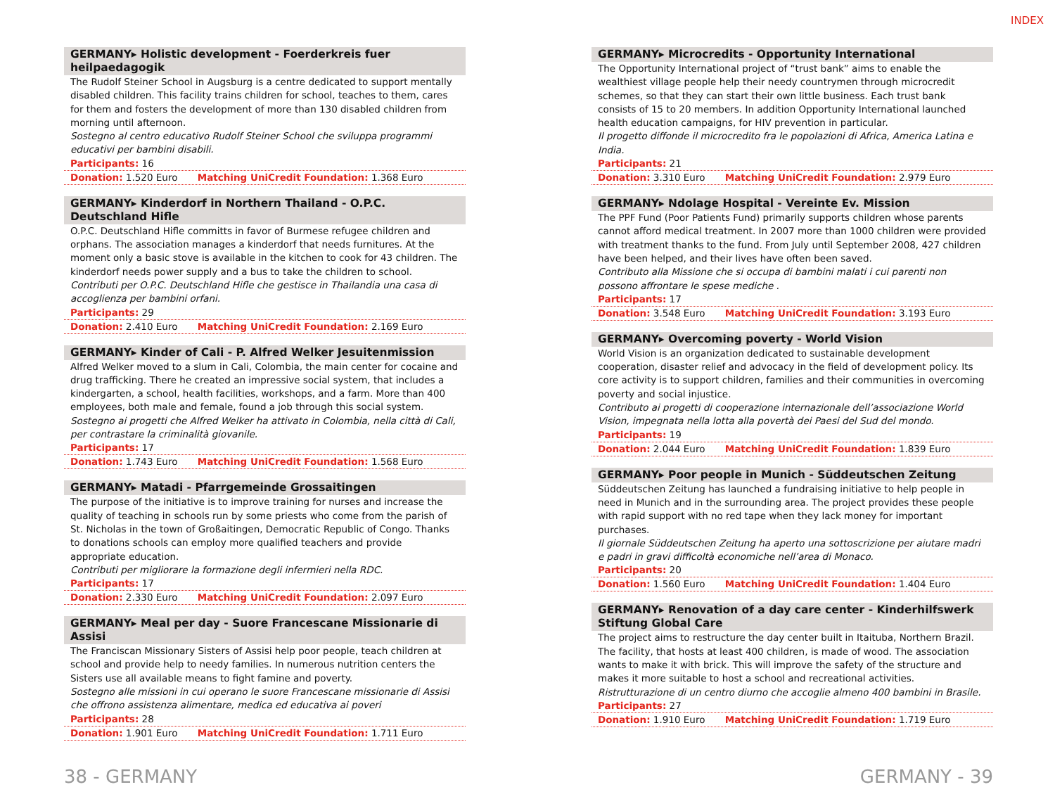INDEX
GERMANY▸ Holistic development - Foerderkreis fuer heilpaedagogik
The Rudolf Steiner School in Augsburg is a centre dedicated to support mentally disabled children. This facility trains children for school, teaches to them, cares for them and fosters the development of more than 130 disabled children from morning until afternoon.
Sostegno al centro educativo Rudolf Steiner School che sviluppa programmi educativi per bambini disabili.
Participants: 16
Donation: 1.520 Euro Matching UniCredit Foundation: 1.368 Euro
GERMANY▸ Kinderdorf in Northern Thailand - O.P.C. Deutschland Hifle
O.P.C. Deutschland Hifle committs in favor of Burmese refugee children and orphans. The association manages a kinderdorf that needs furnitures. At the moment only a basic stove is available in the kitchen to cook for 43 children. The kinderdorf needs power supply and a bus to take the children to school.
Contributi per O.P.C. Deutschland Hifle che gestisce in Thailandia una casa di accoglienza per bambini orfani.
Participants: 29
Donation: 2.410 Euro Matching UniCredit Foundation: 2.169 Euro
GERMANY▸ Kinder of Cali - P. Alfred Welker Jesuitenmission
Alfred Welker moved to a slum in Cali, Colombia, the main center for cocaine and drug trafficking. There he created an impressive social system, that includes a kindergarten, a school, health facilities, workshops, and a farm. More than 400 employees, both male and female, found a job through this social system.
Sostegno ai progetti che Alfred Welker ha attivato in Colombia, nella città di Cali, per contrastare la criminalità giovanile.
Participants: 17
Donation: 1.743 Euro Matching UniCredit Foundation: 1.568 Euro
GERMANY▸ Matadi - Pfarrgemeinde Grossaitingen
The purpose of the initiative is to improve training for nurses and increase the quality of teaching in schools run by some priests who come from the parish of St. Nicholas in the town of Großaitingen, Democratic Republic of Congo. Thanks to donations schools can employ more qualified teachers and provide appropriate education.
Contributi per migliorare la formazione degli infermieri nella RDC.
Participants: 17
Donation: 2.330 Euro Matching UniCredit Foundation: 2.097 Euro
GERMANY▸ Meal per day - Suore Francescane Missionarie di Assisi
The Franciscan Missionary Sisters of Assisi help poor people, teach children at school and provide help to needy families. In numerous nutrition centers the Sisters use all available means to fight famine and poverty.
Sostegno alle missioni in cui operano le suore Francescane missionarie di Assisi che offrono assistenza alimentare, medica ed educativa ai poveri
Participants: 28
Donation: 1.901 Euro Matching UniCredit Foundation: 1.711 Euro
GERMANY▸ Microcredits - Opportunity International
The Opportunity International project of “trust bank” aims to enable the wealthiest village people help their needy countrymen through microcredit schemes, so that they can start their own little business. Each trust bank consists of 15 to 20 members. In addition Opportunity International launched health education campaigns, for HIV prevention in particular.
Il progetto diffonde il microcredito fra le popolazioni di Africa, America Latina e India.
Participants: 21
Donation: 3.310 Euro Matching UniCredit Foundation: 2.979 Euro
GERMANY▸ Ndolage Hospital - Vereinte Ev. Mission
The PPF Fund (Poor Patients Fund) primarily supports children whose parents cannot afford medical treatment. In 2007 more than 1000 children were provided with treatment thanks to the fund. From July until September 2008, 427 children have been helped, and their lives have often been saved.
Contributo alla Missione che si occupa di bambini malati i cui parenti non possono affrontare le spese mediche .
Participants: 17
Donation: 3.548 Euro Matching UniCredit Foundation: 3.193 Euro
GERMANY▸ Overcoming poverty - World Vision
World Vision is an organization dedicated to sustainable development cooperation, disaster relief and advocacy in the field of development policy. Its core activity is to support children, families and their communities in overcoming poverty and social injustice.
Contributo ai progetti di cooperazione internazionale dell’associazione World Vision, impegnata nella lotta alla povertà dei Paesi del Sud del mondo.
Participants: 19
Donation: 2.044 Euro Matching UniCredit Foundation: 1.839 Euro
GERMANY▸ Poor people in Munich - Süddeutschen Zeitung
Süddeutschen Zeitung has launched a fundraising initiative to help people in need in Munich and in the surrounding area. The project provides these people with rapid support with no red tape when they lack money for important purchases.
Il giornale Süddeutschen Zeitung ha aperto una sottoscrizione per aiutare madri e padri in gravi difficoltà economiche nell’area di Monaco.
Participants: 20
Donation: 1.560 Euro Matching UniCredit Foundation: 1.404 Euro
GERMANY▸ Renovation of a day care center - Kinderhilfswerk Stiftung Global Care
The project aims to restructure the day center built in Itaituba, Northern Brazil. The facility, that hosts at least 400 children, is made of wood. The association wants to make it with brick. This will improve the safety of the structure and makes it more suitable to host a school and recreational activities.
Ristrutturazione di un centro diurno che accoglie almeno 400 bambini in Brasile.
Participants: 27
Donation: 1.910 Euro Matching UniCredit Foundation: 1.719 Euro
38 - GERMANY GERMANY - 39